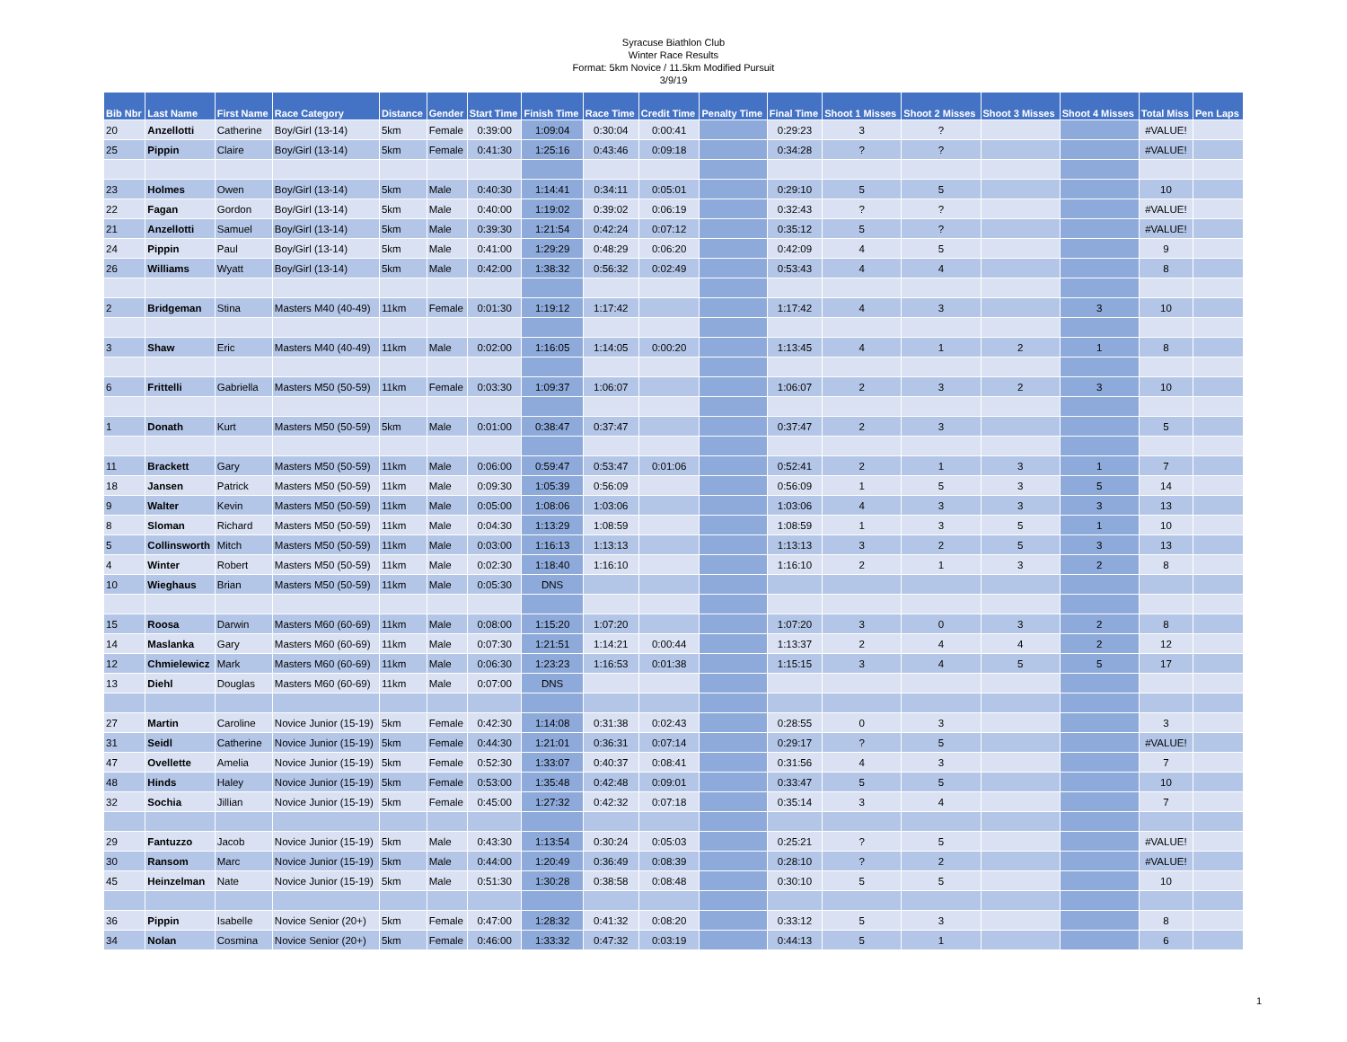Syracuse Biathlon Club
Winter Race Results
Format: 5km Novice / 11.5km Modified Pursuit
3/9/19
| Bib Nbr | Last Name | First Name | Race Category | Distance | Gender | Start Time | Finish Time | Race Time | Credit Time | Penalty Time | Final Time | Shoot 1 Misses | Shoot 2 Misses | Shoot 3 Misses | Shoot 4 Misses | Total Miss | Pen Laps |
| --- | --- | --- | --- | --- | --- | --- | --- | --- | --- | --- | --- | --- | --- | --- | --- | --- | --- |
| 20 | Anzellotti | Catherine | Boy/Girl (13-14) | 5km | Female | 0:39:00 | 1:09:04 | 0:30:04 | 0:00:41 | | 0:29:23 | 3 | ? | | | #VALUE! | |
| 25 | Pippin | Claire | Boy/Girl (13-14) | 5km | Female | 0:41:30 | 1:25:16 | 0:43:46 | 0:09:18 | | 0:34:28 | ? | ? | | | #VALUE! | |
| 23 | Holmes | Owen | Boy/Girl (13-14) | 5km | Male | 0:40:30 | 1:14:41 | 0:34:11 | 0:05:01 | | 0:29:10 | 5 | 5 | | | 10 | |
| 22 | Fagan | Gordon | Boy/Girl (13-14) | 5km | Male | 0:40:00 | 1:19:02 | 0:39:02 | 0:06:19 | | 0:32:43 | ? | ? | | | #VALUE! | |
| 21 | Anzellotti | Samuel | Boy/Girl (13-14) | 5km | Male | 0:39:30 | 1:21:54 | 0:42:24 | 0:07:12 | | 0:35:12 | 5 | ? | | | #VALUE! | |
| 24 | Pippin | Paul | Boy/Girl (13-14) | 5km | Male | 0:41:00 | 1:29:29 | 0:48:29 | 0:06:20 | | 0:42:09 | 4 | 5 | | | 9 | |
| 26 | Williams | Wyatt | Boy/Girl (13-14) | 5km | Male | 0:42:00 | 1:38:32 | 0:56:32 | 0:02:49 | | 0:53:43 | 4 | 4 | | | 8 | |
| 2 | Bridgeman | Stina | Masters M40 (40-49) | 11km | Female | 0:01:30 | 1:19:12 | 1:17:42 | | | 1:17:42 | 4 | 3 | | 3 | 10 | |
| 3 | Shaw | Eric | Masters M40 (40-49) | 11km | Male | 0:02:00 | 1:16:05 | 1:14:05 | 0:00:20 | | 1:13:45 | 4 | 1 | 2 | 1 | 8 | |
| 6 | Frittelli | Gabriella | Masters M50 (50-59) | 11km | Female | 0:03:30 | 1:09:37 | 1:06:07 | | | 1:06:07 | 2 | 3 | 2 | 3 | 10 | |
| 1 | Donath | Kurt | Masters M50 (50-59) | 5km | Male | 0:01:00 | 0:38:47 | 0:37:47 | | | 0:37:47 | 2 | 3 | | | 5 | |
| 11 | Brackett | Gary | Masters M50 (50-59) | 11km | Male | 0:06:00 | 0:59:47 | 0:53:47 | 0:01:06 | | 0:52:41 | 2 | 1 | 3 | 1 | 7 | |
| 18 | Jansen | Patrick | Masters M50 (50-59) | 11km | Male | 0:09:30 | 1:05:39 | 0:56:09 | | | 0:56:09 | 1 | 5 | 3 | 5 | 14 | |
| 9 | Walter | Kevin | Masters M50 (50-59) | 11km | Male | 0:05:00 | 1:08:06 | 1:03:06 | | | 1:03:06 | 4 | 3 | 3 | 3 | 13 | |
| 8 | Sloman | Richard | Masters M50 (50-59) | 11km | Male | 0:04:30 | 1:13:29 | 1:08:59 | | | 1:08:59 | 1 | 3 | 5 | 1 | 10 | |
| 5 | Collinsworth | Mitch | Masters M50 (50-59) | 11km | Male | 0:03:00 | 1:16:13 | 1:13:13 | | | 1:13:13 | 3 | 2 | 5 | 3 | 13 | |
| 4 | Winter | Robert | Masters M50 (50-59) | 11km | Male | 0:02:30 | 1:18:40 | 1:16:10 | | | 1:16:10 | 2 | 1 | 3 | 2 | 8 | |
| 10 | Wieghaus | Brian | Masters M50 (50-59) | 11km | Male | 0:05:30 | DNS | | | | | | | | | | |
| 15 | Roosa | Darwin | Masters M60 (60-69) | 11km | Male | 0:08:00 | 1:15:20 | 1:07:20 | | | 1:07:20 | 3 | 0 | 3 | 2 | 8 | |
| 14 | Maslanka | Gary | Masters M60 (60-69) | 11km | Male | 0:07:30 | 1:21:51 | 1:14:21 | 0:00:44 | | 1:13:37 | 2 | 4 | 4 | 2 | 12 | |
| 12 | Chmielewicz | Mark | Masters M60 (60-69) | 11km | Male | 0:06:30 | 1:23:23 | 1:16:53 | 0:01:38 | | 1:15:15 | 3 | 4 | 5 | 5 | 17 | |
| 13 | Diehl | Douglas | Masters M60 (60-69) | 11km | Male | 0:07:00 | DNS | | | | | | | | | | |
| 27 | Martin | Caroline | Novice Junior (15-19) | 5km | Female | 0:42:30 | 1:14:08 | 0:31:38 | 0:02:43 | | 0:28:55 | 0 | 3 | | | 3 | |
| 31 | Seidl | Catherine | Novice Junior (15-19) | 5km | Female | 0:44:30 | 1:21:01 | 0:36:31 | 0:07:14 | | 0:29:17 | ? | 5 | | | #VALUE! | |
| 47 | Ovellette | Amelia | Novice Junior (15-19) | 5km | Female | 0:52:30 | 1:33:07 | 0:40:37 | 0:08:41 | | 0:31:56 | 4 | 3 | | | 7 | |
| 48 | Hinds | Haley | Novice Junior (15-19) | 5km | Female | 0:53:00 | 1:35:48 | 0:42:48 | 0:09:01 | | 0:33:47 | 5 | 5 | | | 10 | |
| 32 | Sochia | Jillian | Novice Junior (15-19) | 5km | Female | 0:45:00 | 1:27:32 | 0:42:32 | 0:07:18 | | 0:35:14 | 3 | 4 | | | 7 | |
| 29 | Fantuzzo | Jacob | Novice Junior (15-19) | 5km | Male | 0:43:30 | 1:13:54 | 0:30:24 | 0:05:03 | | 0:25:21 | ? | 5 | | | #VALUE! | |
| 30 | Ransom | Marc | Novice Junior (15-19) | 5km | Male | 0:44:00 | 1:20:49 | 0:36:49 | 0:08:39 | | 0:28:10 | ? | 2 | | | #VALUE! | |
| 45 | Heinzelman | Nate | Novice Junior (15-19) | 5km | Male | 0:51:30 | 1:30:28 | 0:38:58 | 0:08:48 | | 0:30:10 | 5 | 5 | | | 10 | |
| 36 | Pippin | Isabelle | Novice Senior (20+) | 5km | Female | 0:47:00 | 1:28:32 | 0:41:32 | 0:08:20 | | 0:33:12 | 5 | 3 | | | 8 | |
| 34 | Nolan | Cosmina | Novice Senior (20+) | 5km | Female | 0:46:00 | 1:33:32 | 0:47:32 | 0:03:19 | | 0:44:13 | 5 | 1 | | | 6 | |
1